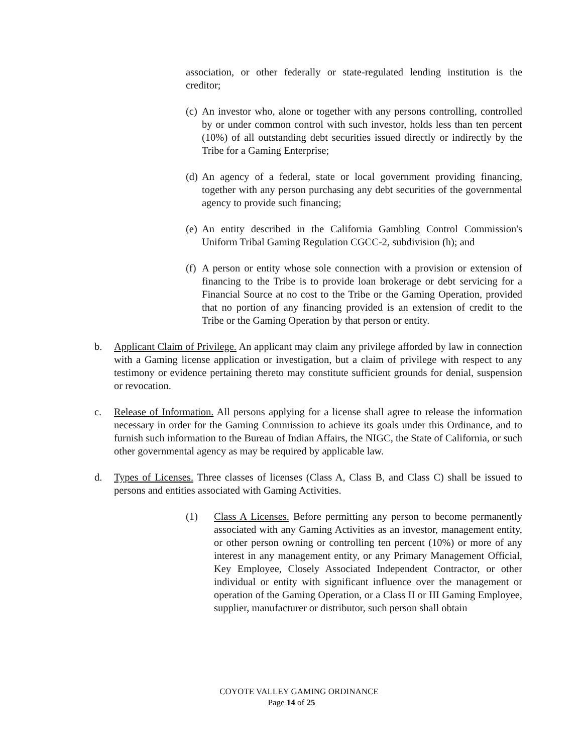association, or other federally or state-regulated lending institution is the creditor;
(c)
An investor who, alone or together with any persons controlling, controlled by or under common control with such investor, holds less than ten percent (10%) of all outstanding debt securities issued directly or indirectly by the Tribe for a Gaming Enterprise;
(d)
An agency of a federal, state or local government providing financing, together with any person purchasing any debt securities of the governmental agency to provide such financing;
(e)
An entity described in the California Gambling Control Commission's Uniform Tribal Gaming Regulation CGCC-2, subdivision (h); and
(f)
A person or entity whose sole connection with a provision or extension of financing to the Tribe is to provide loan brokerage or debt servicing for a Financial Source at no cost to the Tribe or the Gaming Operation, provided that no portion of any financing provided is an extension of credit to the Tribe or the Gaming Operation by that person or entity.
b. Applicant Claim of Privilege. An applicant may claim any privilege afforded by law in connection with a Gaming license application or investigation, but a claim of privilege with respect to any testimony or evidence pertaining thereto may constitute sufficient grounds for denial, suspension or revocation.
c. Release of Information. All persons applying for a license shall agree to release the information necessary in order for the Gaming Commission to achieve its goals under this Ordinance, and to furnish such information to the Bureau of Indian Affairs, the NIGC, the State of California, or such other governmental agency as may be required by applicable law.
d. Types of Licenses. Three classes of licenses (Class A, Class B, and Class C) shall be issued to persons and entities associated with Gaming Activities.
(1) Class A Licenses. Before permitting any person to become permanently associated with any Gaming Activities as an investor, management entity, or other person owning or controlling ten percent (10%) or more of any interest in any management entity, or any Primary Management Official, Key Employee, Closely Associated Independent Contractor, or other individual or entity with significant influence over the management or operation of the Gaming Operation, or a Class II or III Gaming Employee, supplier, manufacturer or distributor, such person shall obtain
COYOTE VALLEY GAMING ORDINANCE
Page 14 of 25